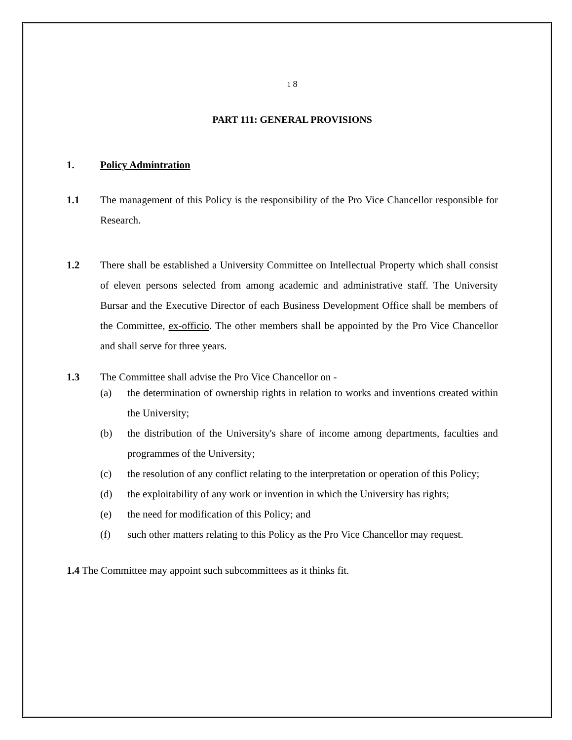1 8
PART 111: GENERAL PROVISIONS
1. Policy Admintration
1.1 The management of this Policy is the responsibility of the Pro Vice Chancellor responsible for Research.
1.2 There shall be established a University Committee on Intellectual Property which shall consist of eleven persons selected from among academic and administrative staff. The University Bursar and the Executive Director of each Business Development Office shall be members of the Committee, ex-officio. The other members shall be appointed by the Pro Vice Chancellor and shall serve for three years.
1.3 The Committee shall advise the Pro Vice Chancellor on -
(a) the determination of ownership rights in relation to works and inventions created within the University;
(b) the distribution of the University's share of income among departments, faculties and programmes of the University;
(c) the resolution of any conflict relating to the interpretation or operation of this Policy;
(d) the exploitability of any work or invention in which the University has rights;
(e) the need for modification of this Policy; and
(f) such other matters relating to this Policy as the Pro Vice Chancellor may request.
1.4 The Committee may appoint such subcommittees as it thinks fit.